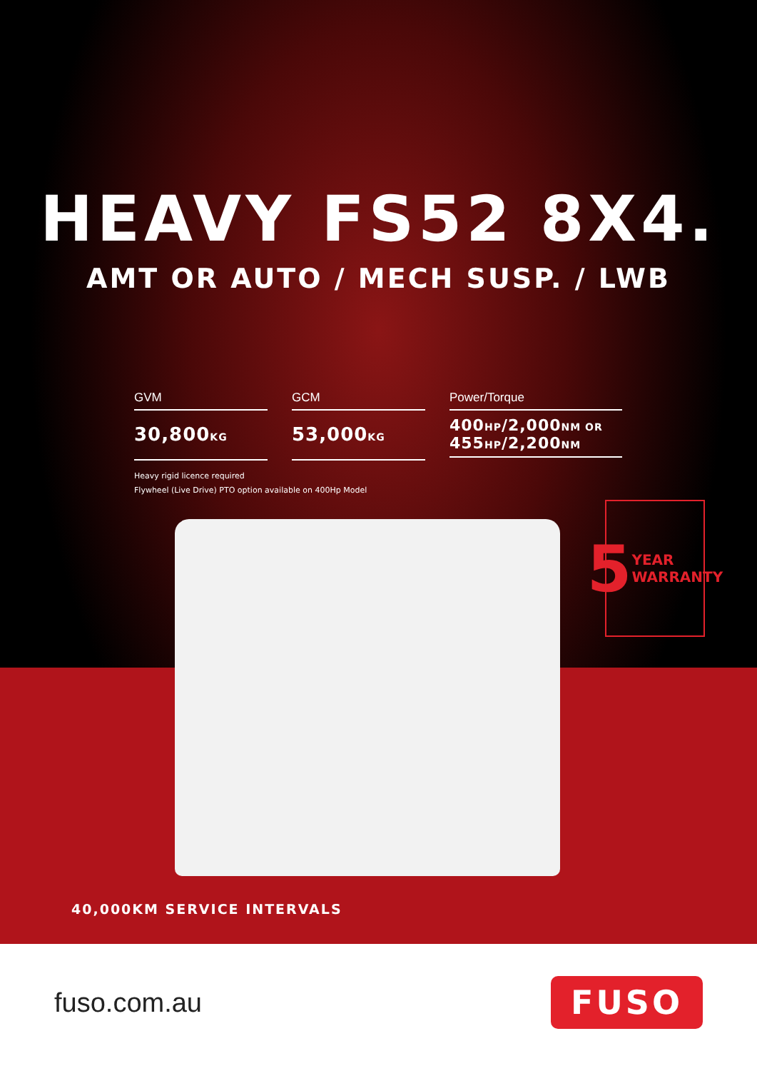HEAVY FS52 8X4.
AMT OR AUTO / MECH SUSP. / LWB
GVM
30,800KG
GCM
53,000KG
Power/Torque
400HP/2,000NM OR
455HP/2,200NM
Heavy rigid licence required
Flywheel (Live Drive) PTO option available on 400Hp Model
5 YEAR WARRANTY
40,000KM SERVICE INTERVALS
fuso.com.au
FUSO